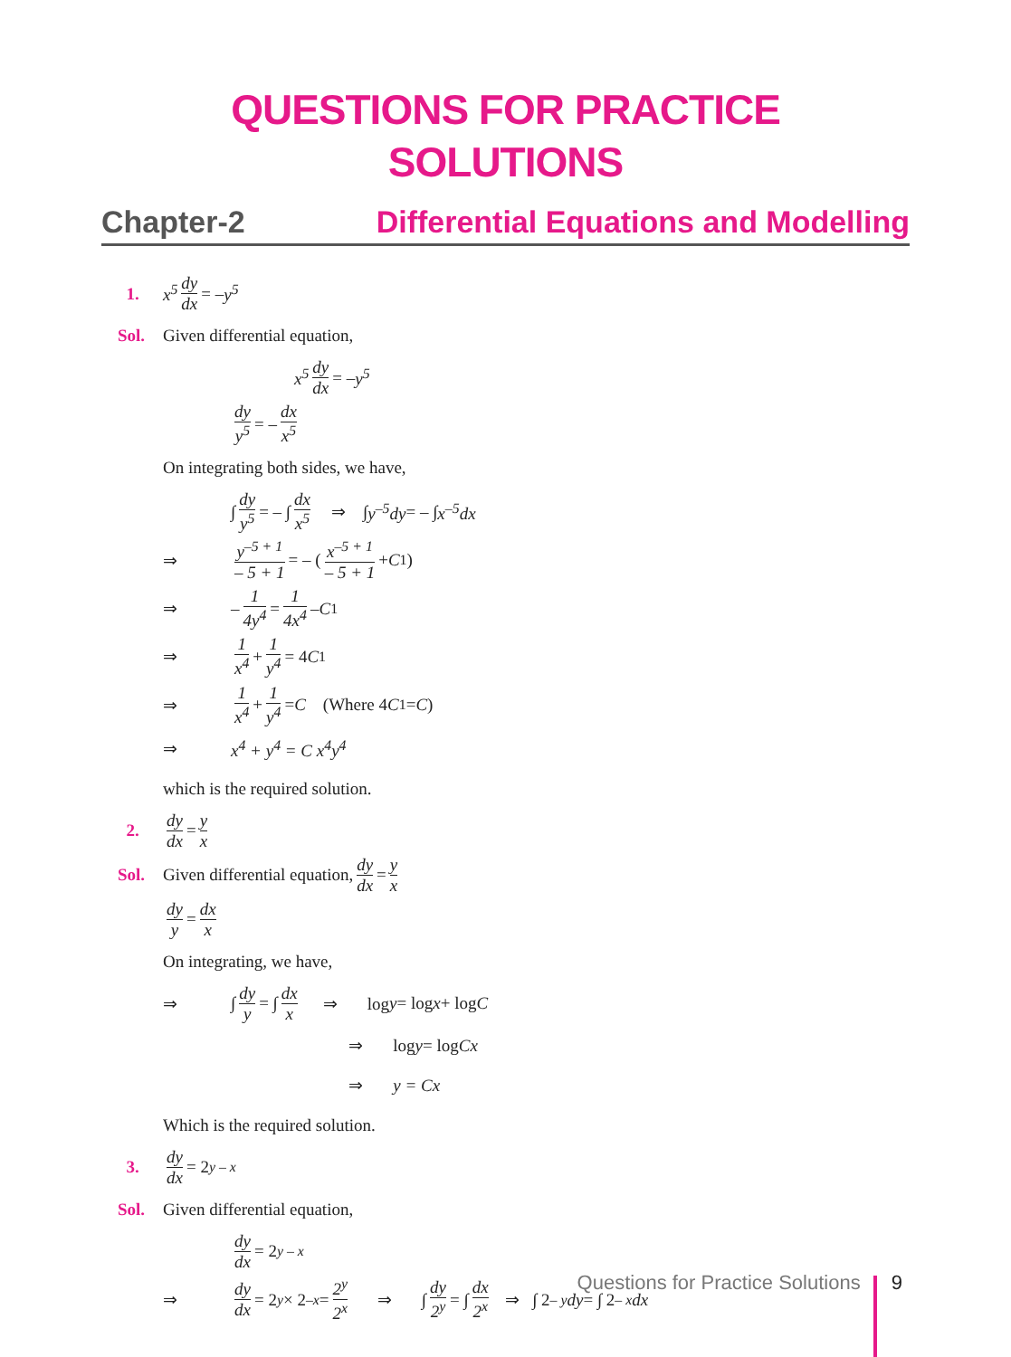QUESTIONS FOR PRACTICE
SOLUTIONS
Chapter-2 Differential Equations and Modelling
1. x<sup>5</sup> dy dx = – y<sup>5</sup>
Sol. Given differential equation,
x<sup>5</sup> dy dx = – y<sup>5</sup>
dy y<sup>5</sup> = – dx x<sup>5</sup>
On integrating both sides, we have,
∫ dy y<sup>5</sup> = – ∫ dx x<sup>5</sup> ⇒ ∫ y<sup>–5</sup>dy = – ∫ x<sup>–5</sup>dx
⇒ y<sup>–5 + 1</sup> – 5 + 1 = – ( x<sup>–5 + 1</sup> – 5 + 1 + C<sub>1</sub> )
⇒ – 1 4y<sup>4</sup> = 1 4x<sup>4</sup> – C<sub>1</sub>
⇒ 1 x<sup>4</sup> + 1 y<sup>4</sup> = 4 C<sub>1</sub>
⇒ 1 x<sup>4</sup> + 1 y<sup>4</sup> = C (Where 4 C<sub>1</sub> = C)
⇒ x<sup>4</sup> + y<sup>4</sup> = C x<sup>4</sup>y<sup>4</sup>
which is the required solution.
2. dy dx = y x
Sol. Given differential equation, dy dx = y x
dy y = dx x
On integrating, we have,
⇒ ∫ dy y = ∫ dx x ⇒ log y = log x + log C
⇒ log y = log Cx
⇒ y = Cx
Which is the required solution.
3. dy dx = 2<sup>y – x</sup>
Sol. Given differential equation,
dy dx = 2<sup>y – x</sup>
⇒ dy dx = 2<sup>y</sup> × 2<sup>–x</sup> = 2<sup>y</sup> 2<sup>x</sup> ⇒ ∫ dy 2<sup>y</sup> = ∫ dx 2<sup>x</sup> ⇒ ∫ 2<sup>– y</sup> dy = ∫ 2<sup>– x</sup> dx
Questions for Practice Solutions 9